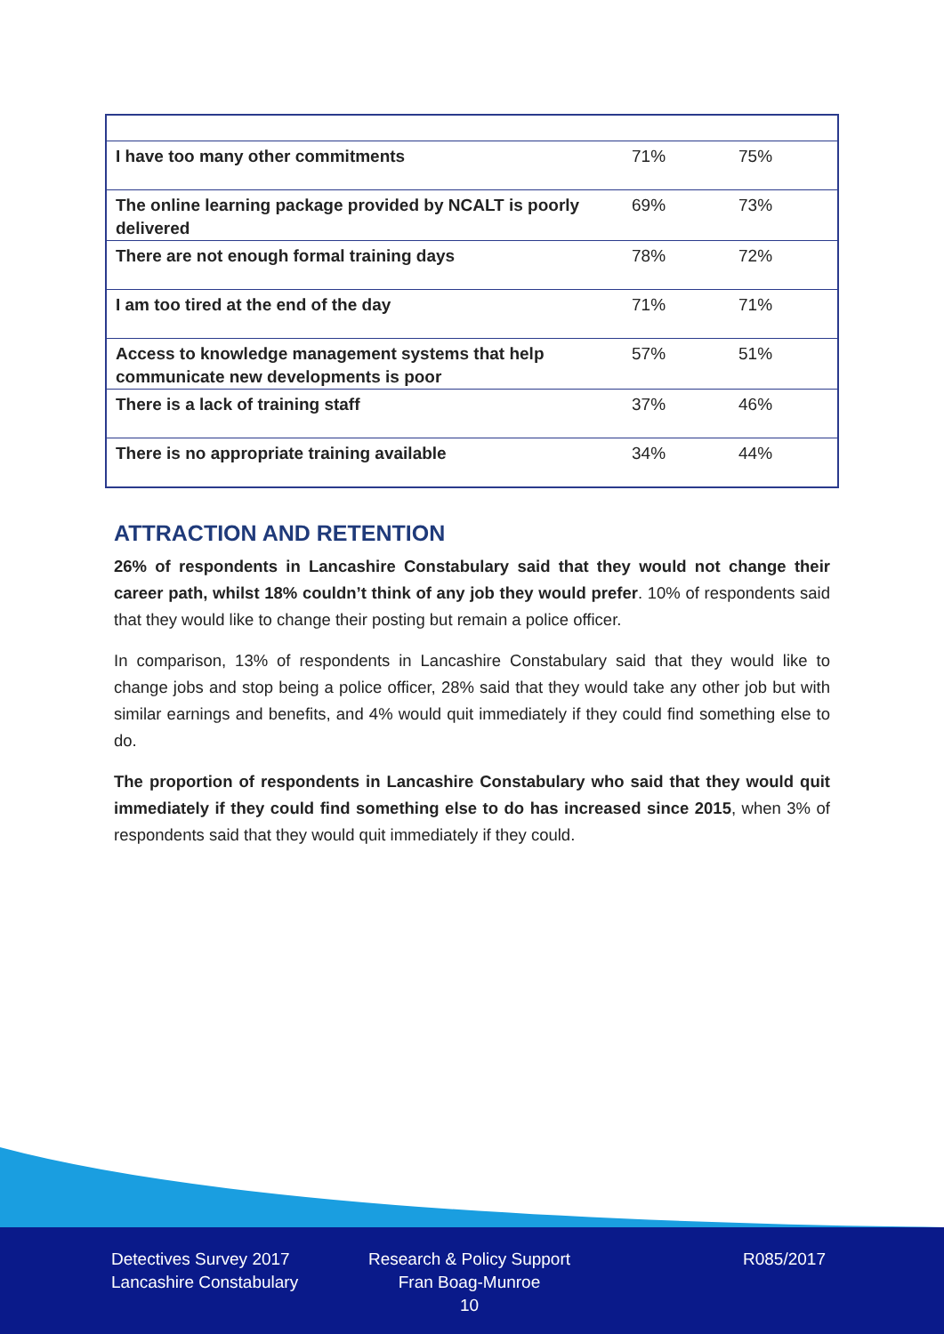| I have too many other commitments | 71% | 75% |
| The online learning package provided by NCALT is poorly delivered | 69% | 73% |
| There are not enough formal training days | 78% | 72% |
| I am too tired at the end of the day | 71% | 71% |
| Access to knowledge management systems that help communicate new developments is poor | 57% | 51% |
| There is a lack of training staff | 37% | 46% |
| There is no appropriate training available | 34% | 44% |
ATTRACTION AND RETENTION
26% of respondents in Lancashire Constabulary said that they would not change their career path, whilst 18% couldn’t think of any job they would prefer. 10% of respondents said that they would like to change their posting but remain a police officer.
In comparison, 13% of respondents in Lancashire Constabulary said that they would like to change jobs and stop being a police officer, 28% said that they would take any other job but with similar earnings and benefits, and 4% would quit immediately if they could find something else to do.
The proportion of respondents in Lancashire Constabulary who said that they would quit immediately if they could find something else to do has increased since 2015, when 3% of respondents said that they would quit immediately if they could.
Detectives Survey 2017
Lancashire Constabulary
Research & Policy Support
Fran Boag-Munroe
10
R085/2017